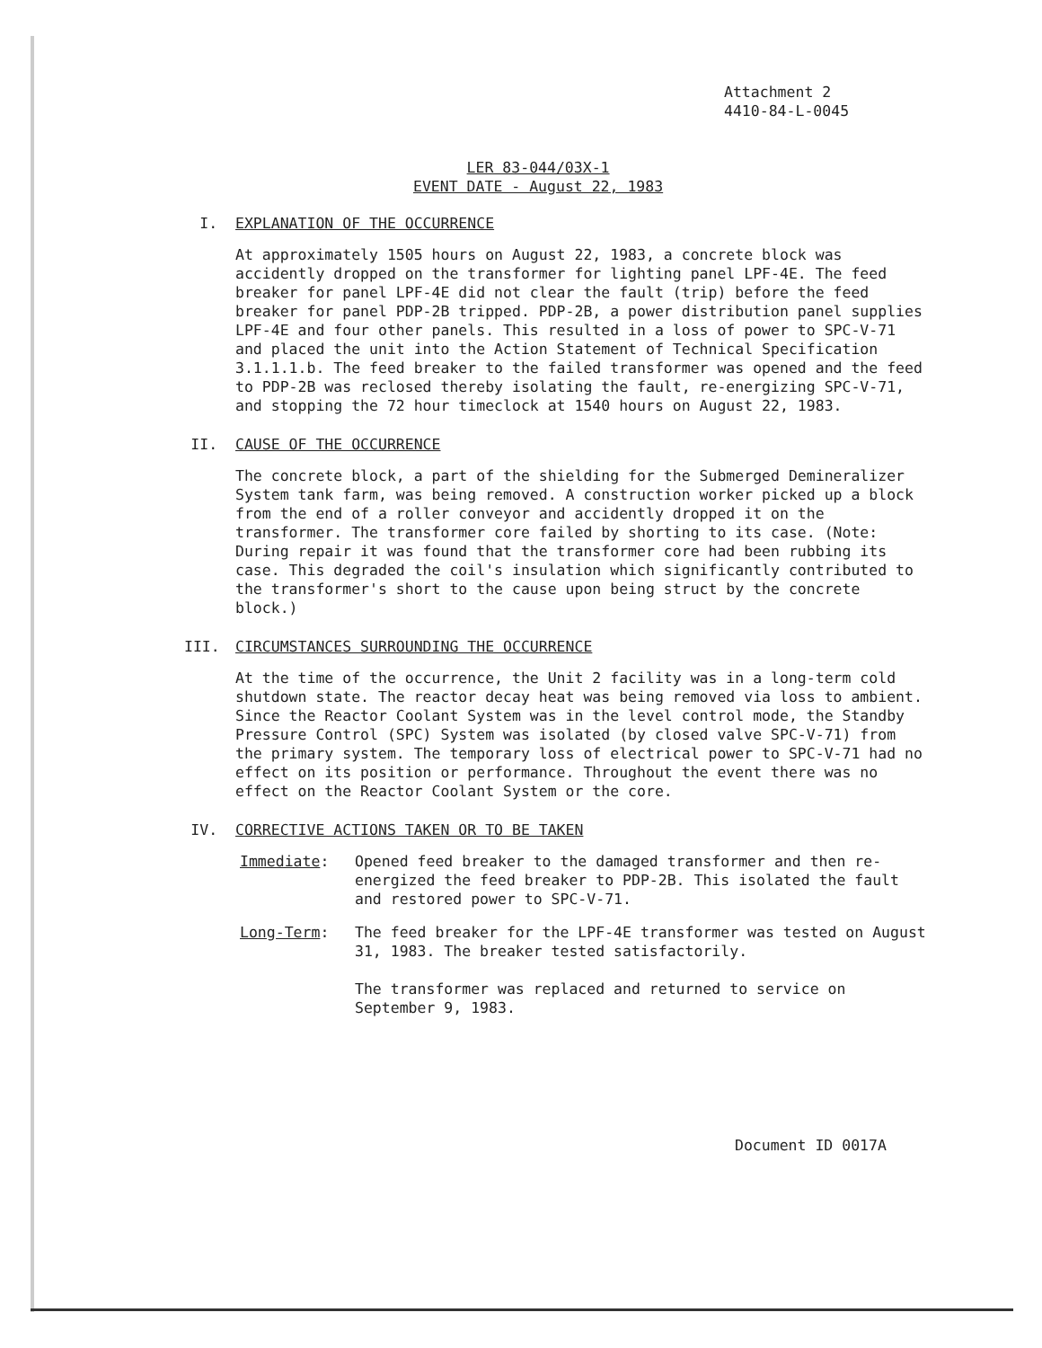Attachment 2
4410-84-L-0045
LER 83-044/03X-1
EVENT DATE - August 22, 1983
I. EXPLANATION OF THE OCCURRENCE
At approximately 1505 hours on August 22, 1983, a concrete block was accidently dropped on the transformer for lighting panel LPF-4E. The feed breaker for panel LPF-4E did not clear the fault (trip) before the feed breaker for panel PDP-2B tripped. PDP-2B, a power distribution panel supplies LPF-4E and four other panels. This resulted in a loss of power to SPC-V-71 and placed the unit into the Action Statement of Technical Specification 3.1.1.1.b. The feed breaker to the failed transformer was opened and the feed to PDP-2B was reclosed thereby isolating the fault, re-energizing SPC-V-71, and stopping the 72 hour timeclock at 1540 hours on August 22, 1983.
II. CAUSE OF THE OCCURRENCE
The concrete block, a part of the shielding for the Submerged Demineralizer System tank farm, was being removed. A construction worker picked up a block from the end of a roller conveyor and accidently dropped it on the transformer. The transformer core failed by shorting to its case. (Note: During repair it was found that the transformer core had been rubbing its case. This degraded the coil's insulation which significantly contributed to the transformer's short to the cause upon being struct by the concrete block.)
III. CIRCUMSTANCES SURROUNDING THE OCCURRENCE
At the time of the occurrence, the Unit 2 facility was in a long-term cold shutdown state. The reactor decay heat was being removed via loss to ambient. Since the Reactor Coolant System was in the level control mode, the Standby Pressure Control (SPC) System was isolated (by closed valve SPC-V-71) from the primary system. The temporary loss of electrical power to SPC-V-71 had no effect on its position or performance. Throughout the event there was no effect on the Reactor Coolant System or the core.
IV. CORRECTIVE ACTIONS TAKEN OR TO BE TAKEN
Immediate: Opened feed breaker to the damaged transformer and then re-energized the feed breaker to PDP-2B. This isolated the fault and restored power to SPC-V-71.
Long-Term: The feed breaker for the LPF-4E transformer was tested on August 31, 1983. The breaker tested satisfactorily.
The transformer was replaced and returned to service on September 9, 1983.
Document ID 0017A